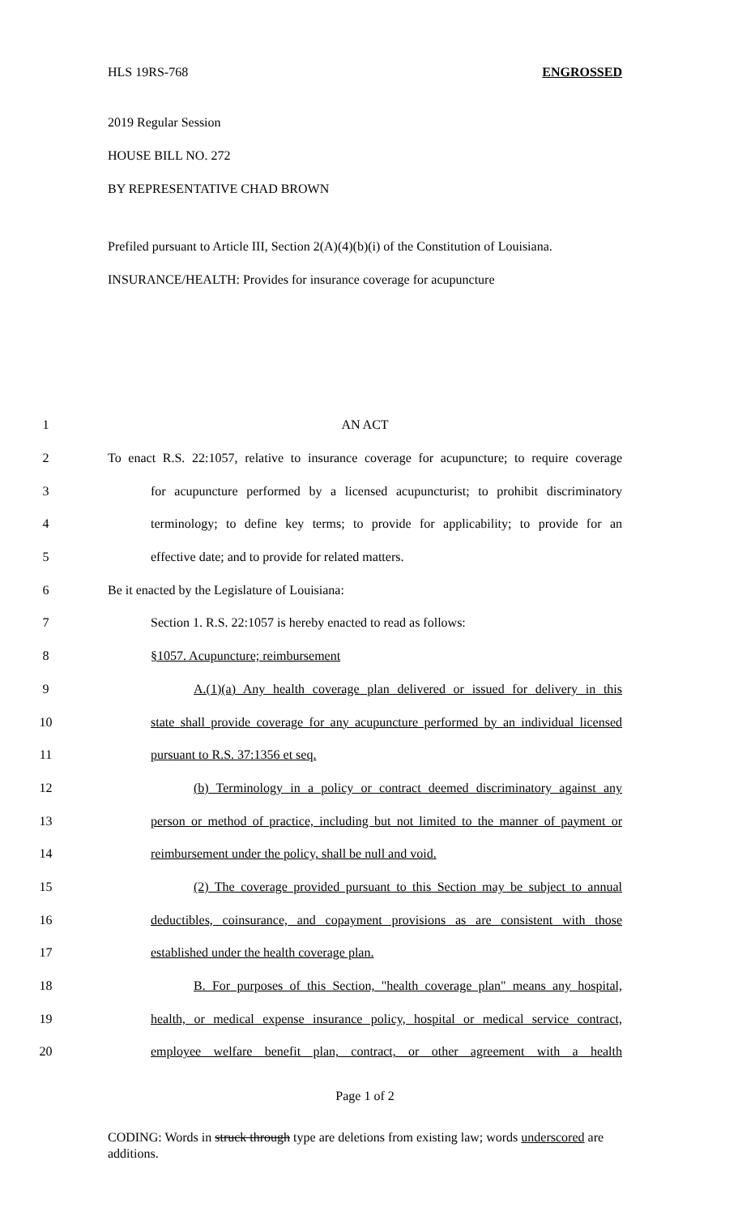HLS 19RS-768 ENGROSSED
2019 Regular Session
HOUSE BILL NO. 272
BY REPRESENTATIVE CHAD BROWN
Prefiled pursuant to Article III, Section 2(A)(4)(b)(i) of the Constitution of Louisiana.
INSURANCE/HEALTH: Provides for insurance coverage for acupuncture
1 AN ACT
2 To enact R.S. 22:1057, relative to insurance coverage for acupuncture; to require coverage
3 for acupuncture performed by a licensed acupuncturist; to prohibit discriminatory
4 terminology; to define key terms; to provide for applicability; to provide for an
5 effective date; and to provide for related matters.
6 Be it enacted by the Legislature of Louisiana:
7 Section 1. R.S. 22:1057 is hereby enacted to read as follows:
8 §1057. Acupuncture; reimbursement
9 A.(1)(a) Any health coverage plan delivered or issued for delivery in this
10 state shall provide coverage for any acupuncture performed by an individual licensed
11 pursuant to R.S. 37:1356 et seq.
12 (b) Terminology in a policy or contract deemed discriminatory against any
13 person or method of practice, including but not limited to the manner of payment or
14 reimbursement under the policy, shall be null and void.
15 (2) The coverage provided pursuant to this Section may be subject to annual
16 deductibles, coinsurance, and copayment provisions as are consistent with those
17 established under the health coverage plan.
18 B. For purposes of this Section, "health coverage plan" means any hospital,
19 health, or medical expense insurance policy, hospital or medical service contract,
20 employee welfare benefit plan, contract, or other agreement with a health
Page 1 of 2
CODING: Words in struck through type are deletions from existing law; words underscored are additions.